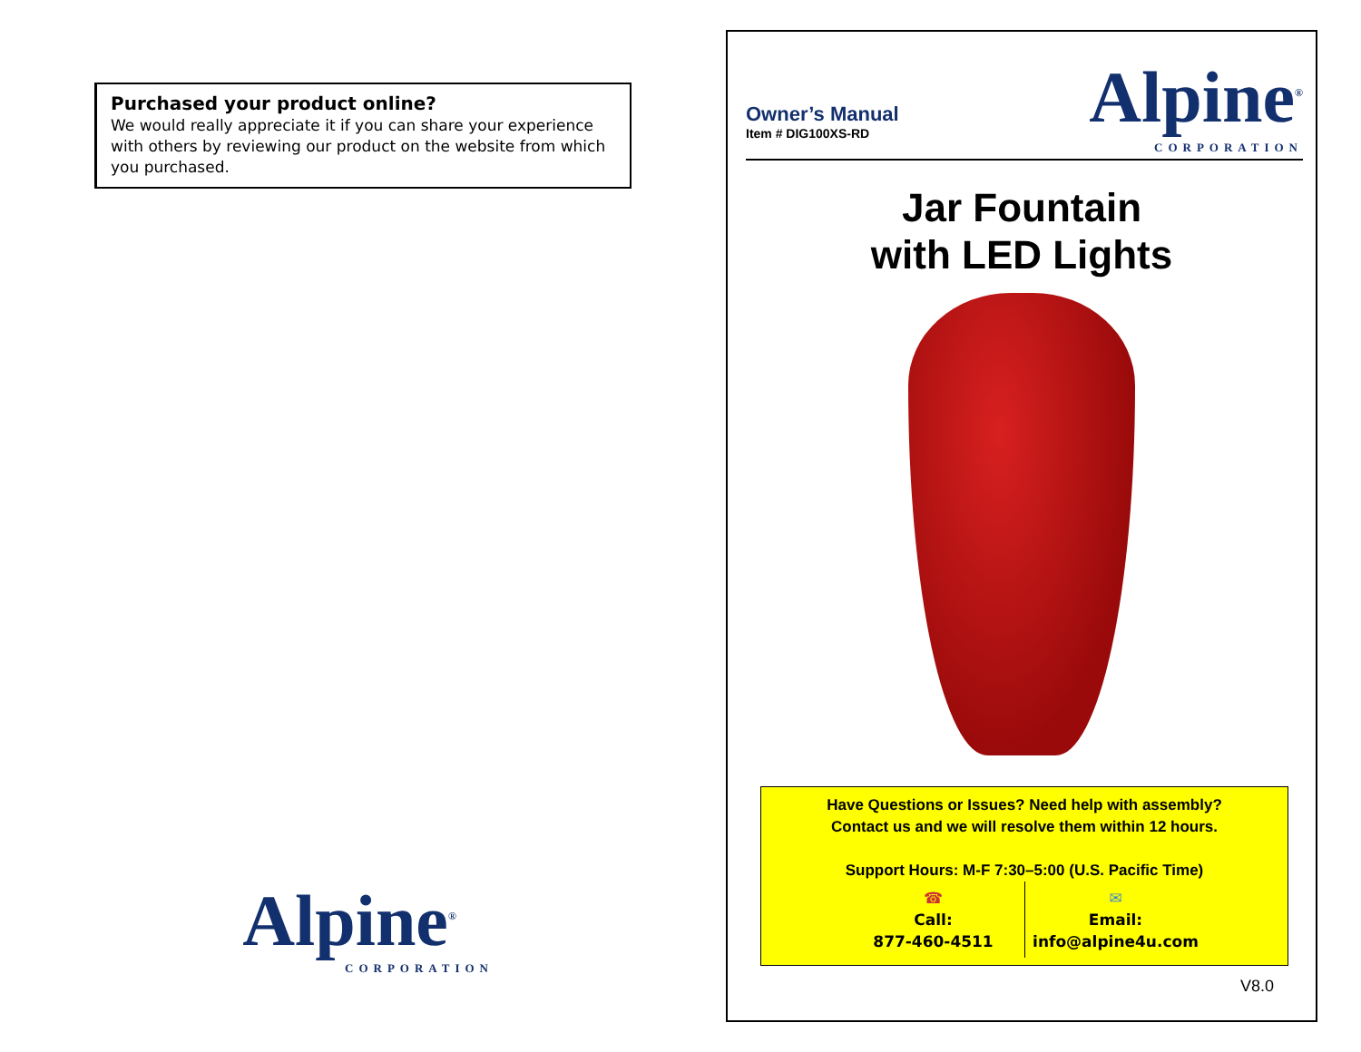Purchased your product online?
We would really appreciate it if you can share your experience with others by reviewing our product on the website from which you purchased.
Alpine<sup>®</sup>
CORPORATION
Owner’s Manual
Item # DIG100XS-RD
Alpine<sup>®</sup>
CORPORATION
Jar Fountain
with LED Lights
Have Questions or Issues? Need help with assembly?
Contact us and we will resolve them within 12 hours.
Support Hours: M-F 7:30–5:00 (U.S. Pacific Time)
☎
Call:
877-460-4511
✉
Email:
info@alpine4u.com
V8.0